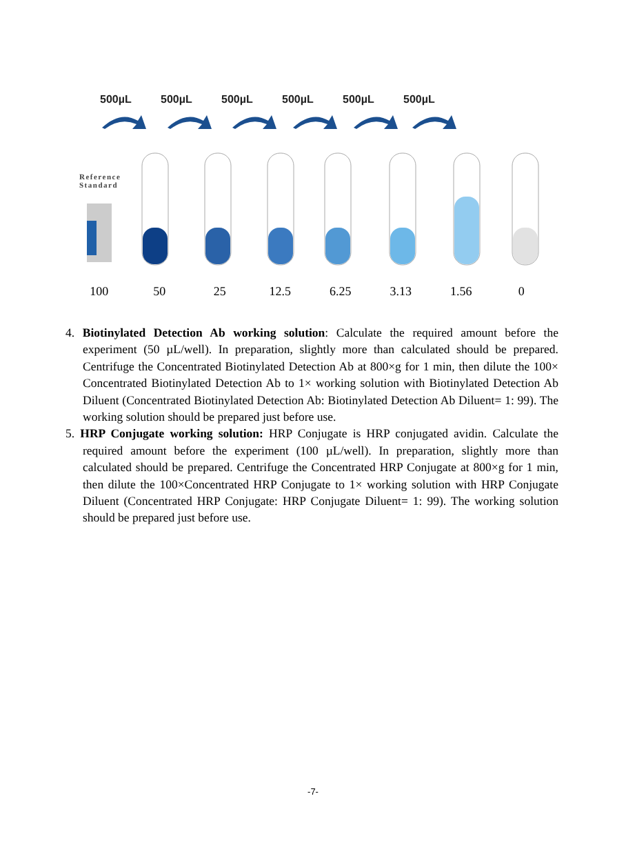500µL 500µL 500µL 500µL 500µL 500µL
Reference
Standard
100 50 25 12.5 6.25 3.13 1.56 0
4. Biotinylated Detection Ab working solution: Calculate the required amount before the experiment (50 µL/well). In preparation, slightly more than calculated should be prepared. Centrifuge the Concentrated Biotinylated Detection Ab at 800×g for 1 min, then dilute the 100× Concentrated Biotinylated Detection Ab to 1× working solution with Biotinylated Detection Ab Diluent (Concentrated Biotinylated Detection Ab: Biotinylated Detection Ab Diluent= 1: 99). The working solution should be prepared just before use.
5. HRP Conjugate working solution: HRP Conjugate is HRP conjugated avidin. Calculate the required amount before the experiment (100 µL/well). In preparation, slightly more than calculated should be prepared. Centrifuge the Concentrated HRP Conjugate at 800×g for 1 min, then dilute the 100×Concentrated HRP Conjugate to 1× working solution with HRP Conjugate Diluent (Concentrated HRP Conjugate: HRP Conjugate Diluent= 1: 99). The working solution should be prepared just before use.
-7-